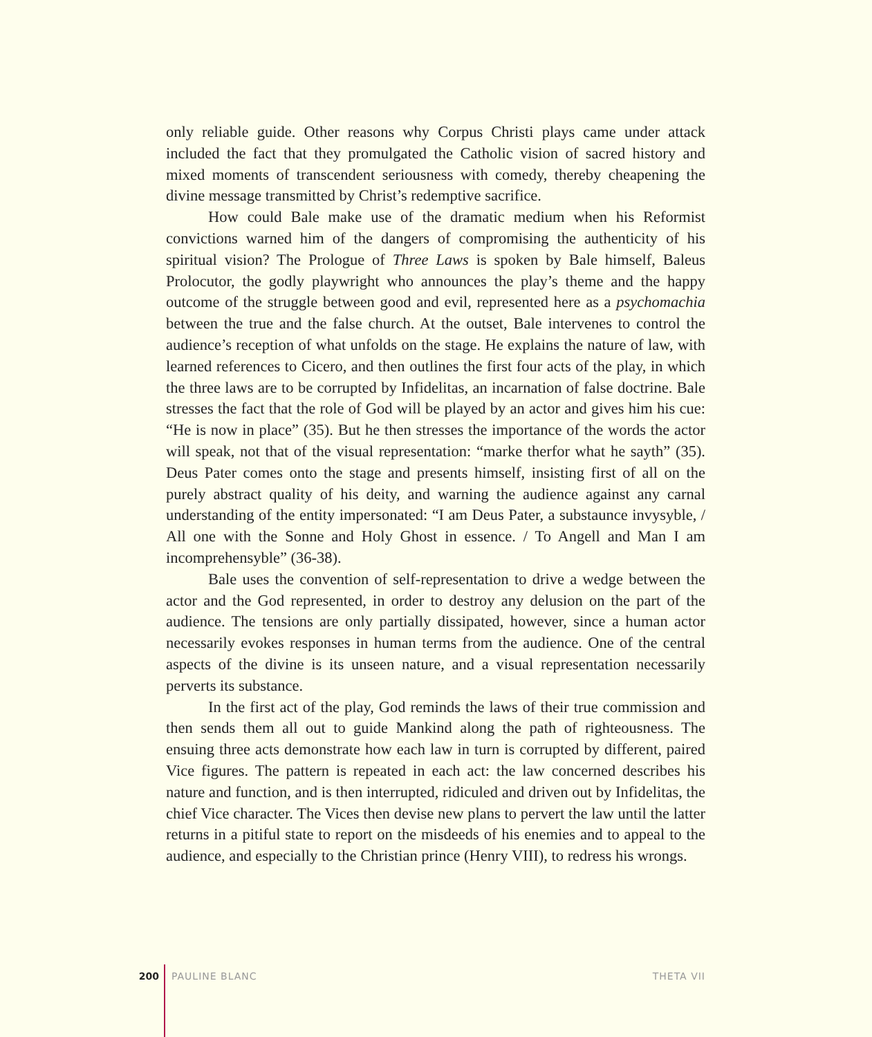only reliable guide. Other reasons why Corpus Christi plays came under attack included the fact that they promulgated the Catholic vision of sacred history and mixed moments of transcendent seriousness with comedy, thereby cheapening the divine message transmitted by Christ’s redemptive sacrifice.
How could Bale make use of the dramatic medium when his Reformist convictions warned him of the dangers of compromising the authenticity of his spiritual vision? The Prologue of Three Laws is spoken by Bale himself, Baleus Prolocutor, the godly playwright who announces the play’s theme and the happy outcome of the struggle between good and evil, represented here as a psychomachia between the true and the false church. At the outset, Bale intervenes to control the audience’s reception of what unfolds on the stage. He explains the nature of law, with learned references to Cicero, and then outlines the first four acts of the play, in which the three laws are to be corrupted by Infidelitas, an incarnation of false doctrine. Bale stresses the fact that the role of God will be played by an actor and gives him his cue: “He is now in place” (35). But he then stresses the importance of the words the actor will speak, not that of the visual representation: “marke therfor what he sayth” (35). Deus Pater comes onto the stage and presents himself, insisting first of all on the purely abstract quality of his deity, and warning the audience against any carnal understanding of the entity impersonated: “I am Deus Pater, a substaunce invysyble, / All one with the Sonne and Holy Ghost in essence. / To Angell and Man I am incomprehensyble” (36-38).
Bale uses the convention of self-representation to drive a wedge between the actor and the God represented, in order to destroy any delusion on the part of the audience. The tensions are only partially dissipated, however, since a human actor necessarily evokes responses in human terms from the audience. One of the central aspects of the divine is its unseen nature, and a visual representation necessarily perverts its substance.
In the first act of the play, God reminds the laws of their true commission and then sends them all out to guide Mankind along the path of righteousness. The ensuing three acts demonstrate how each law in turn is corrupted by different, paired Vice figures. The pattern is repeated in each act: the law concerned describes his nature and function, and is then interrupted, ridiculed and driven out by Infidelitas, the chief Vice character. The Vices then devise new plans to pervert the law until the latter returns in a pitiful state to report on the misdeeds of his enemies and to appeal to the audience, and especially to the Christian prince (Henry VIII), to redress his wrongs.
200 PAULINE BLANC THETA VII